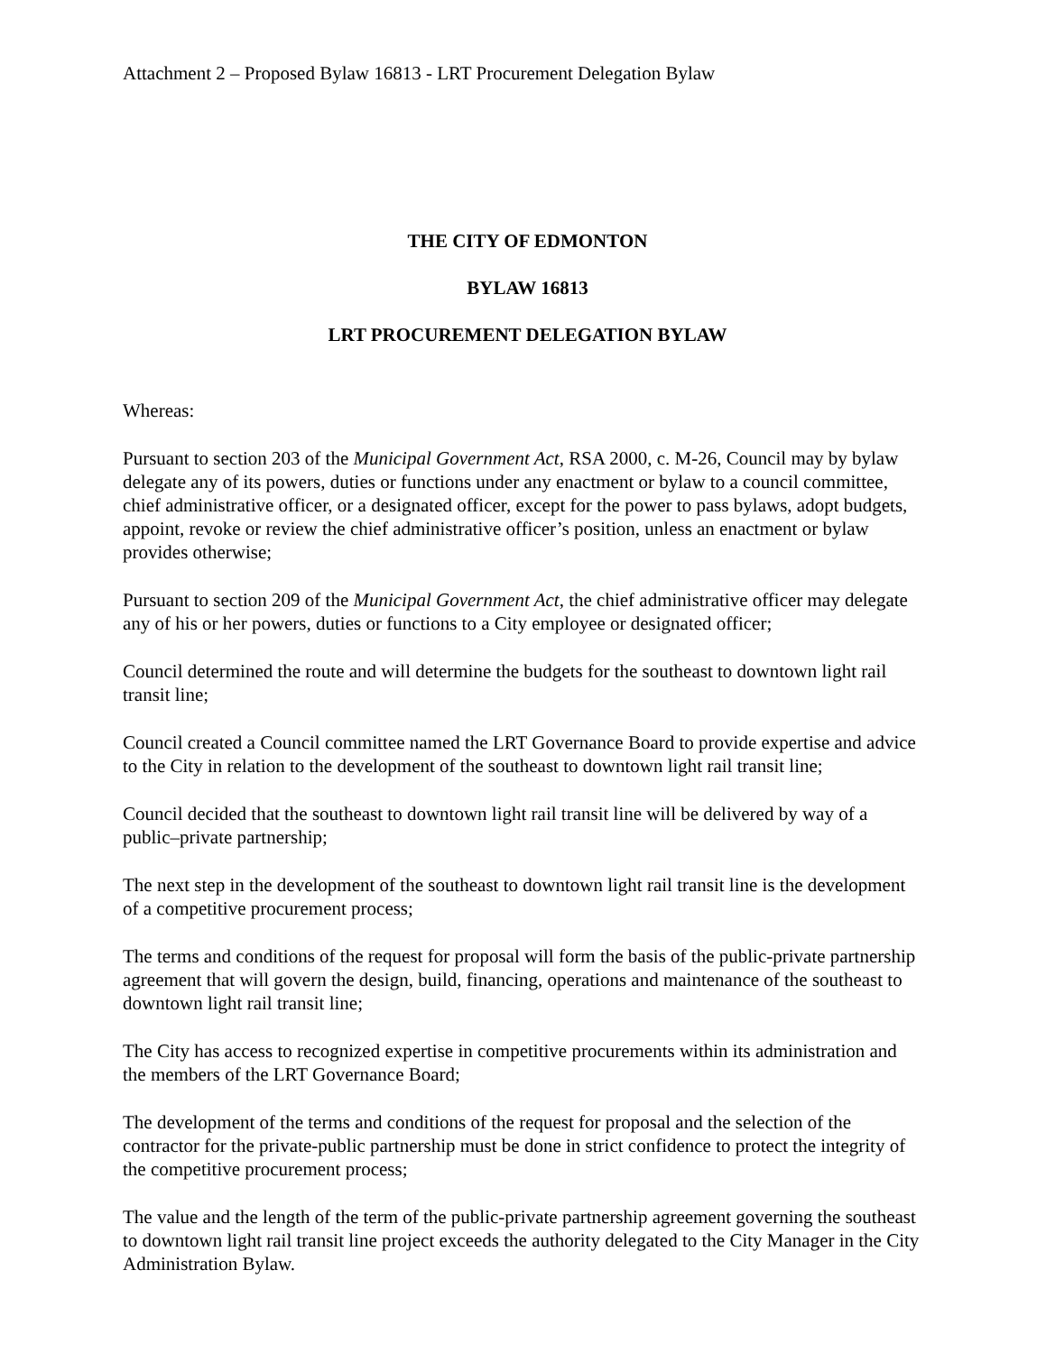Attachment 2 – Proposed Bylaw 16813 - LRT Procurement Delegation Bylaw
THE CITY OF EDMONTON
BYLAW 16813
LRT PROCUREMENT DELEGATION BYLAW
Whereas:
Pursuant to section 203 of the Municipal Government Act, RSA 2000, c. M-26, Council may by bylaw delegate any of its powers, duties or functions under any enactment or bylaw to a council committee, chief administrative officer, or a designated officer, except for the power to pass bylaws, adopt budgets, appoint, revoke or review the chief administrative officer’s position, unless an enactment or bylaw provides otherwise;
Pursuant to section 209 of the Municipal Government Act, the chief administrative officer may delegate any of his or her powers, duties or functions to a City employee or designated officer;
Council determined the route and will determine the budgets for the southeast to downtown light rail transit line;
Council created a Council committee named the LRT Governance Board to provide expertise and advice to the City in relation to the development of the southeast to downtown light rail transit line;
Council decided that the southeast to downtown light rail transit line will be delivered by way of a public–private partnership;
The next step in the development of the southeast to downtown light rail transit line is the development of a competitive procurement process;
The terms and conditions of the request for proposal will form the basis of the public-private partnership agreement that will govern the design, build, financing, operations and maintenance of the southeast to downtown light rail transit line;
The City has access to recognized expertise in competitive procurements within its administration and the members of the LRT Governance Board;
The development of the terms and conditions of the request for proposal and the selection of the contractor for the private-public partnership must be done in strict confidence to protect the integrity of the competitive procurement process;
The value and the length of the term of the public-private partnership agreement governing the southeast to downtown light rail transit line project exceeds the authority delegated to the City Manager in the City Administration Bylaw.